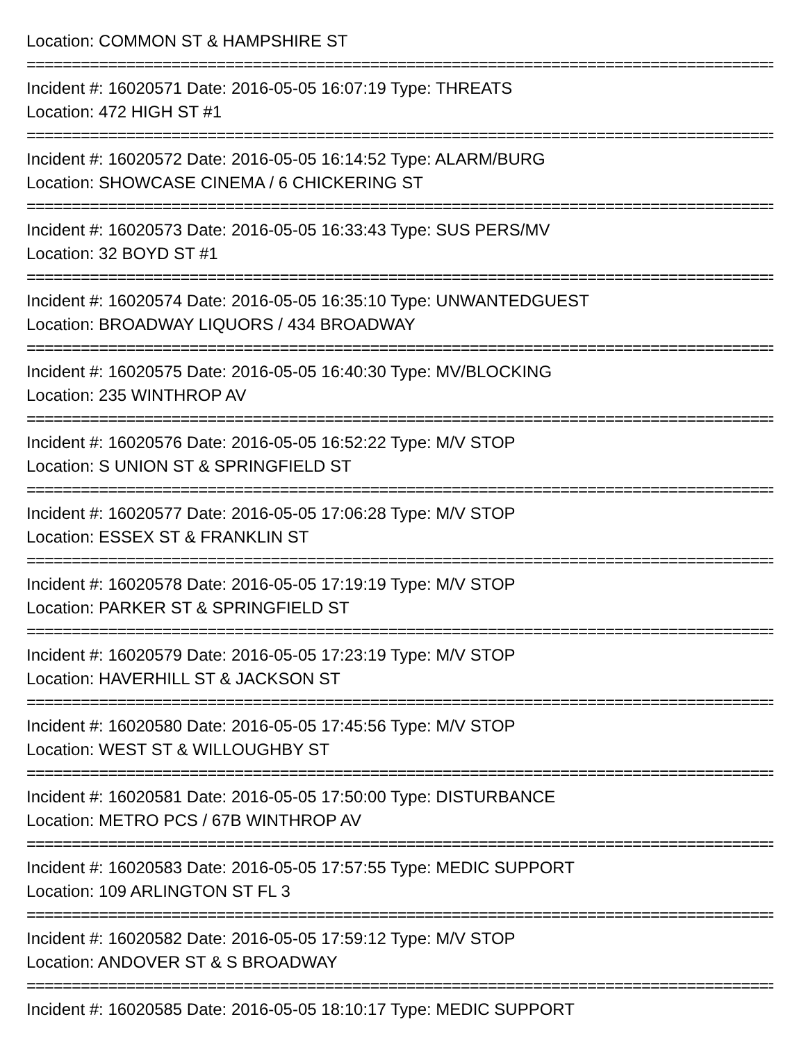Location: COMMON ST & HAMPSHIRE ST
===========================================================================================
Incident #: 16020571 Date: 2016-05-05 16:07:19 Type: THREATS
Location: 472 HIGH ST #1
===========================================================================================
Incident #: 16020572 Date: 2016-05-05 16:14:52 Type: ALARM/BURG
Location: SHOWCASE CINEMA / 6 CHICKERING ST
===========================================================================================
Incident #: 16020573 Date: 2016-05-05 16:33:43 Type: SUS PERS/MV
Location: 32 BOYD ST #1
===========================================================================================
Incident #: 16020574 Date: 2016-05-05 16:35:10 Type: UNWANTEDGUEST
Location: BROADWAY LIQUORS / 434 BROADWAY
===========================================================================================
Incident #: 16020575 Date: 2016-05-05 16:40:30 Type: MV/BLOCKING
Location: 235 WINTHROP AV
===========================================================================================
Incident #: 16020576 Date: 2016-05-05 16:52:22 Type: M/V STOP
Location: S UNION ST & SPRINGFIELD ST
===========================================================================================
Incident #: 16020577 Date: 2016-05-05 17:06:28 Type: M/V STOP
Location: ESSEX ST & FRANKLIN ST
===========================================================================================
Incident #: 16020578 Date: 2016-05-05 17:19:19 Type: M/V STOP
Location: PARKER ST & SPRINGFIELD ST
===========================================================================================
Incident #: 16020579 Date: 2016-05-05 17:23:19 Type: M/V STOP
Location: HAVERHILL ST & JACKSON ST
===========================================================================================
Incident #: 16020580 Date: 2016-05-05 17:45:56 Type: M/V STOP
Location: WEST ST & WILLOUGHBY ST
===========================================================================================
Incident #: 16020581 Date: 2016-05-05 17:50:00 Type: DISTURBANCE
Location: METRO PCS / 67B WINTHROP AV
===========================================================================================
Incident #: 16020583 Date: 2016-05-05 17:57:55 Type: MEDIC SUPPORT
Location: 109 ARLINGTON ST FL 3
===========================================================================================
Incident #: 16020582 Date: 2016-05-05 17:59:12 Type: M/V STOP
Location: ANDOVER ST & S BROADWAY
===========================================================================================
Incident #: 16020585 Date: 2016-05-05 18:10:17 Type: MEDIC SUPPORT